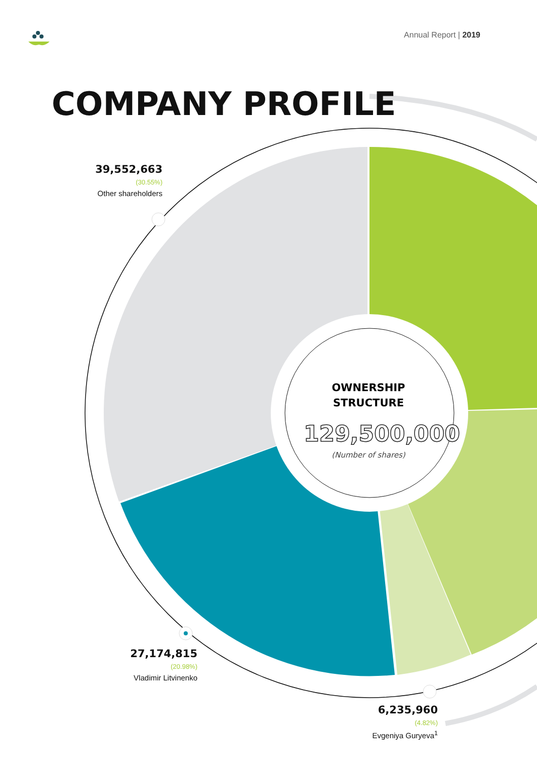Annual Report | 2019
COMPANY PROFILE
39,552,663
(30.55%)
Other shareholders
OWNERSHIP
STRUCTURE
129,500,000
(Number of shares)
27,174,815
(20.98%)
Vladimir Litvinenko
6,235,960
(4.82%)
Evgeniya Guryeva<sup>1</sup>